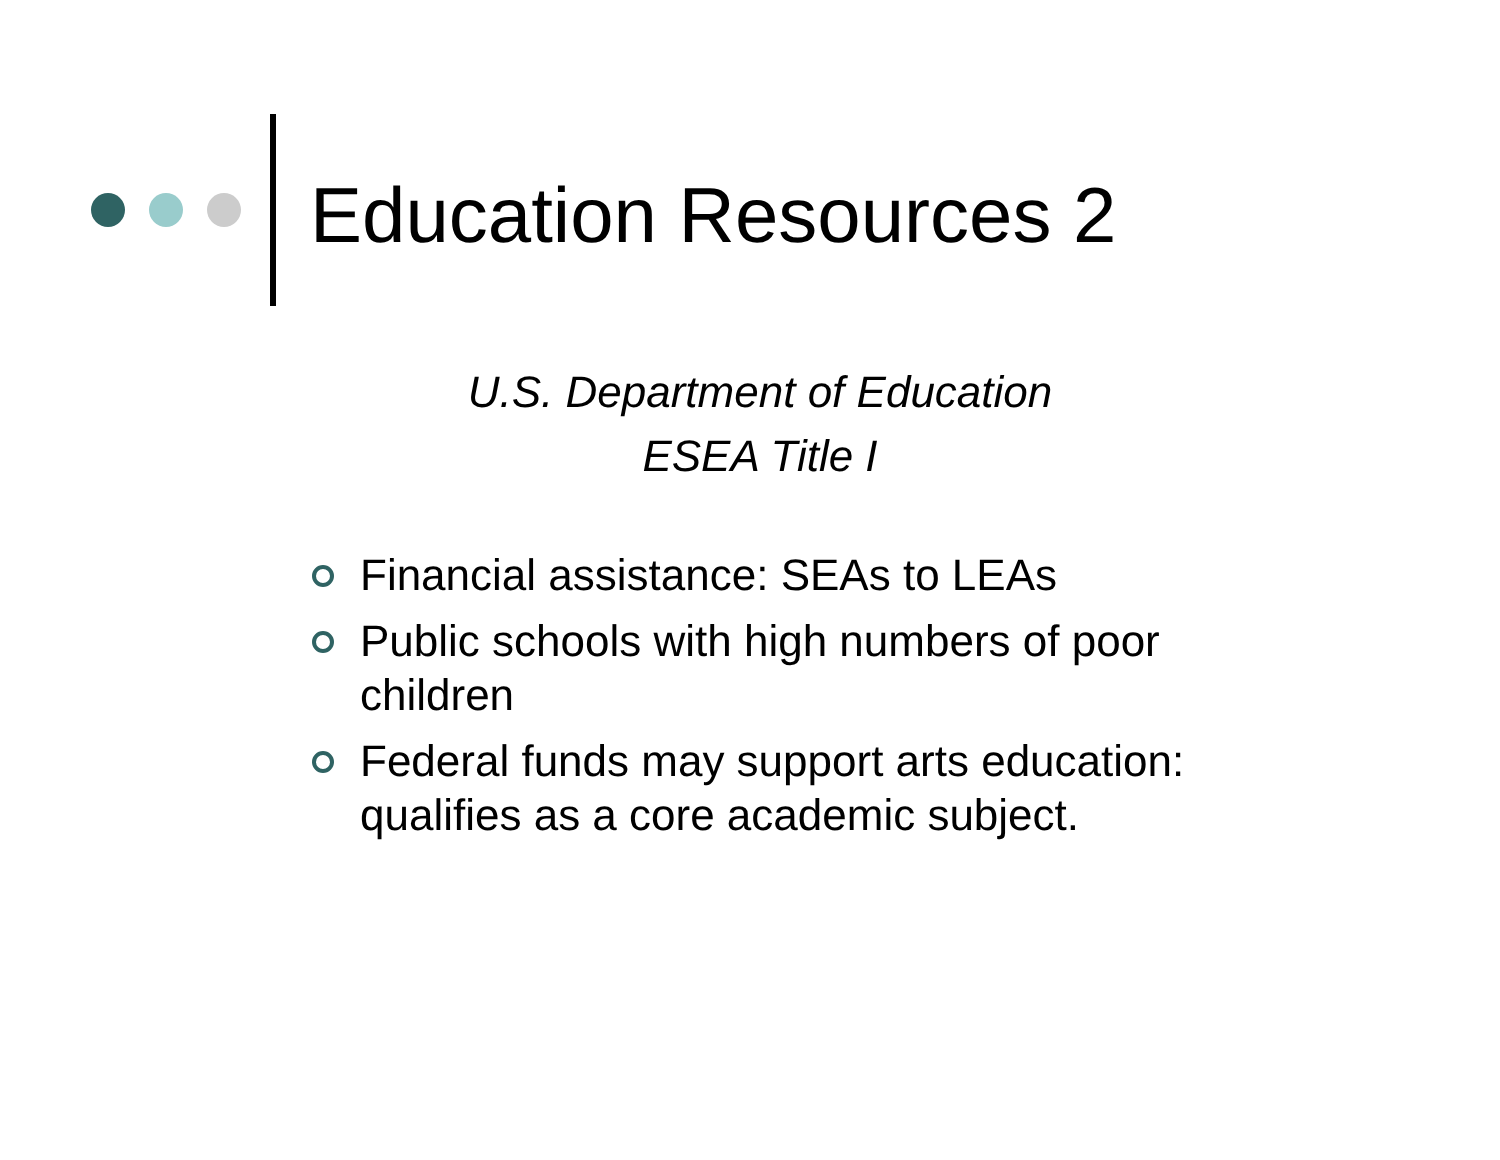Education Resources 2
U.S. Department of Education
ESEA Title I
Financial assistance: SEAs to LEAs
Public schools with high numbers of poor children
Federal funds may support arts education: qualifies as a core academic subject.